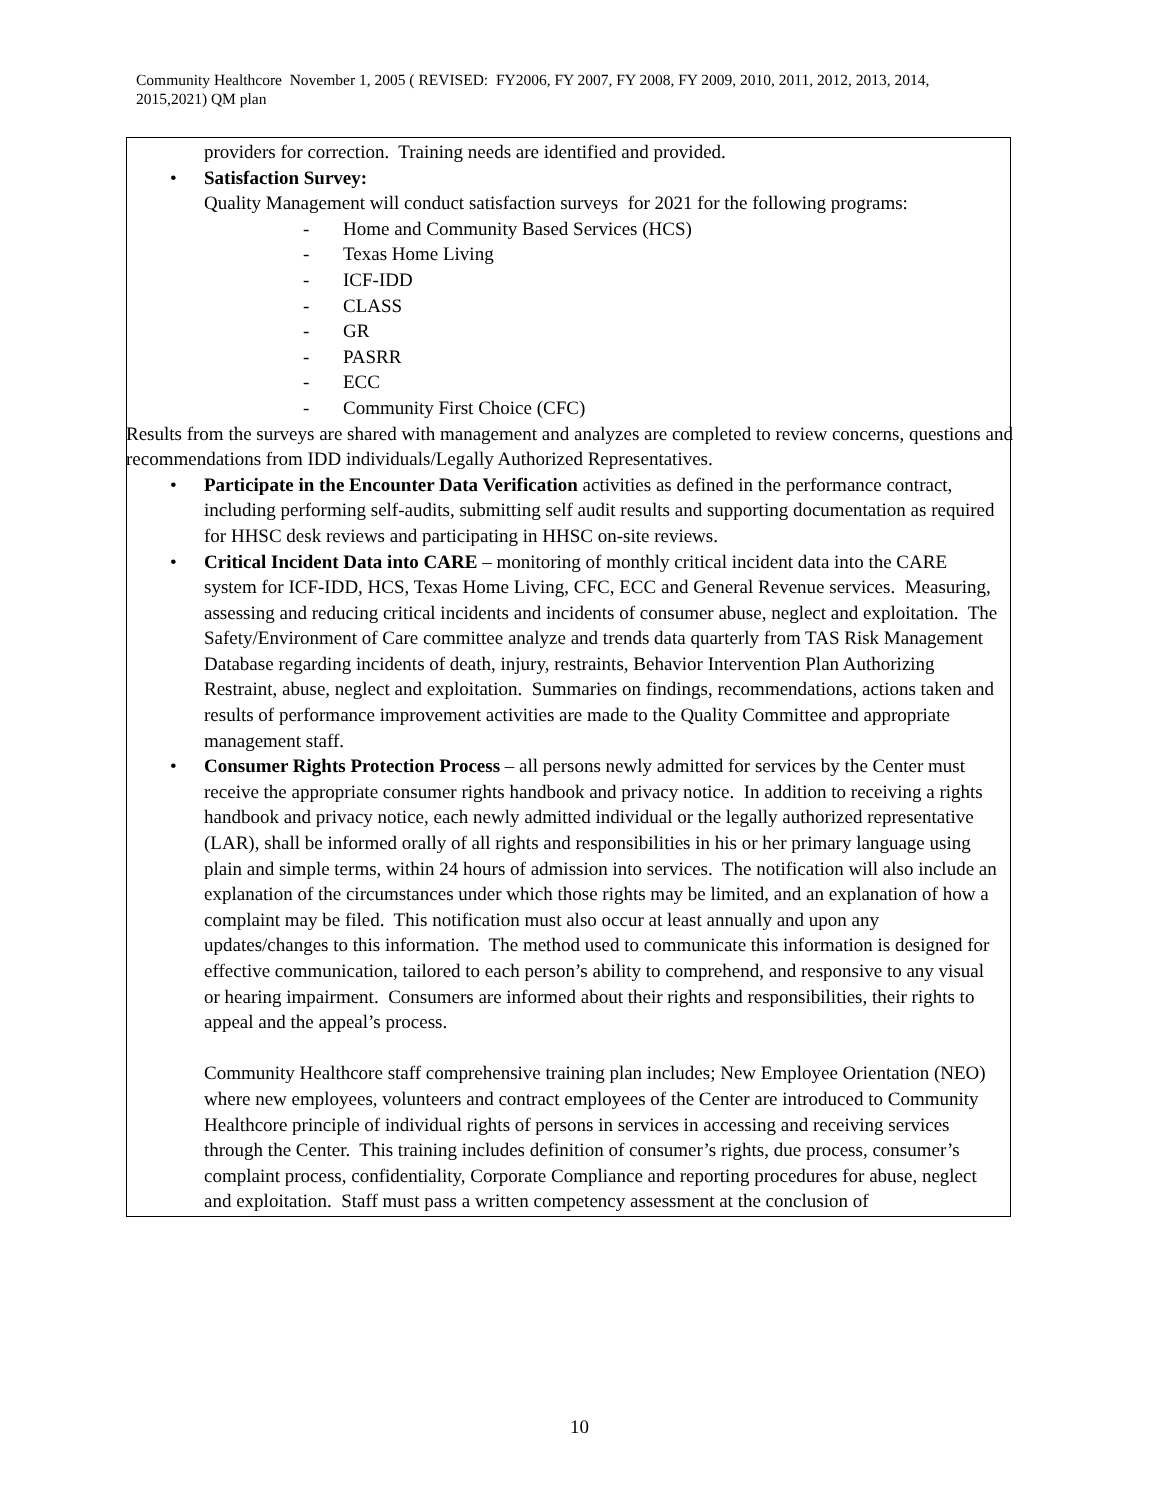Community Healthcore November 1, 2005 ( REVISED: FY2006, FY 2007, FY 2008, FY 2009, 2010, 2011, 2012, 2013, 2014, 2015,2021) QM plan
providers for correction. Training needs are identified and provided.
• Satisfaction Survey:
Quality Management will conduct satisfaction surveys for 2021 for the following programs:
- Home and Community Based Services (HCS)
- Texas Home Living
- ICF-IDD
- CLASS
- GR
- PASRR
- ECC
- Community First Choice (CFC)
Results from the surveys are shared with management and analyzes are completed to review concerns, questions and recommendations from IDD individuals/Legally Authorized Representatives.
• Participate in the Encounter Data Verification activities as defined in the performance contract, including performing self-audits, submitting self audit results and supporting documentation as required for HHSC desk reviews and participating in HHSC on-site reviews.
• Critical Incident Data into CARE – monitoring of monthly critical incident data into the CARE system for ICF-IDD, HCS, Texas Home Living, CFC, ECC and General Revenue services. Measuring, assessing and reducing critical incidents and incidents of consumer abuse, neglect and exploitation. The Safety/Environment of Care committee analyze and trends data quarterly from TAS Risk Management Database regarding incidents of death, injury, restraints, Behavior Intervention Plan Authorizing Restraint, abuse, neglect and exploitation. Summaries on findings, recommendations, actions taken and results of performance improvement activities are made to the Quality Committee and appropriate management staff.
• Consumer Rights Protection Process – all persons newly admitted for services by the Center must receive the appropriate consumer rights handbook and privacy notice. In addition to receiving a rights handbook and privacy notice, each newly admitted individual or the legally authorized representative (LAR), shall be informed orally of all rights and responsibilities in his or her primary language using plain and simple terms, within 24 hours of admission into services. The notification will also include an explanation of the circumstances under which those rights may be limited, and an explanation of how a complaint may be filed. This notification must also occur at least annually and upon any updates/changes to this information. The method used to communicate this information is designed for effective communication, tailored to each person’s ability to comprehend, and responsive to any visual or hearing impairment. Consumers are informed about their rights and responsibilities, their rights to appeal and the appeal’s process.
Community Healthcore staff comprehensive training plan includes; New Employee Orientation (NEO) where new employees, volunteers and contract employees of the Center are introduced to Community Healthcore principle of individual rights of persons in services in accessing and receiving services through the Center. This training includes definition of consumer’s rights, due process, consumer’s complaint process, confidentiality, Corporate Compliance and reporting procedures for abuse, neglect and exploitation. Staff must pass a written competency assessment at the conclusion of
10